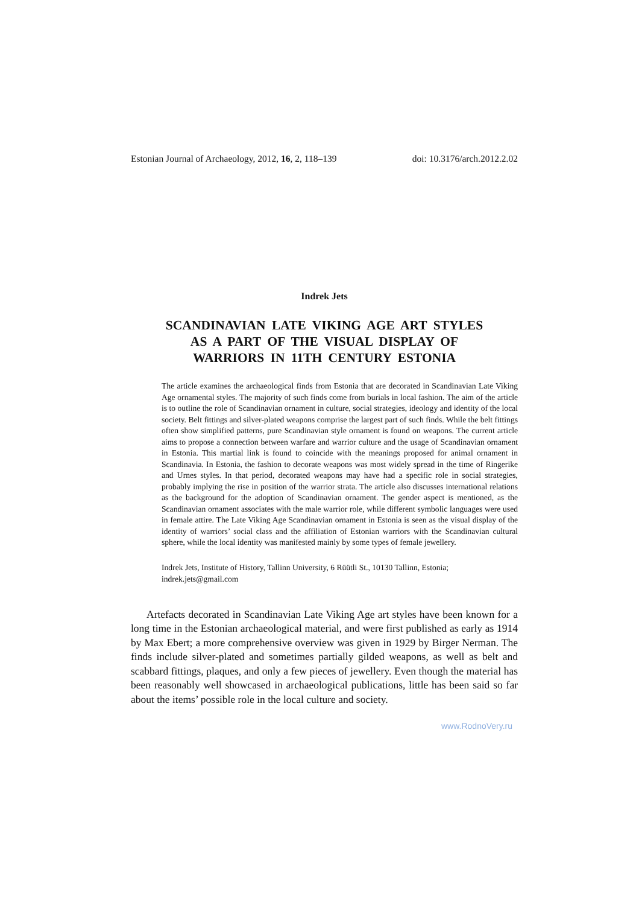Estonian Journal of Archaeology, 2012, 16, 2, 118–139 doi: 10.3176/arch.2012.2.02
Indrek Jets
SCANDINAVIAN LATE VIKING AGE ART STYLES
AS A PART OF THE VISUAL DISPLAY OF
WARRIORS IN 11TH CENTURY ESTONIA
The article examines the archaeological finds from Estonia that are decorated in Scandinavian Late Viking Age ornamental styles. The majority of such finds come from burials in local fashion. The aim of the article is to outline the role of Scandinavian ornament in culture, social strategies, ideology and identity of the local society. Belt fittings and silver-plated weapons comprise the largest part of such finds. While the belt fittings often show simplified patterns, pure Scandinavian style ornament is found on weapons. The current article aims to propose a connection between warfare and warrior culture and the usage of Scandinavian ornament in Estonia. This martial link is found to coincide with the meanings proposed for animal ornament in Scandinavia. In Estonia, the fashion to decorate weapons was most widely spread in the time of Ringerike and Urnes styles. In that period, decorated weapons may have had a specific role in social strategies, probably implying the rise in position of the warrior strata. The article also discusses international relations as the background for the adoption of Scandinavian ornament. The gender aspect is mentioned, as the Scandinavian ornament associates with the male warrior role, while different symbolic languages were used in female attire. The Late Viking Age Scandinavian ornament in Estonia is seen as the visual display of the identity of warriors’ social class and the affiliation of Estonian warriors with the Scandinavian cultural sphere, while the local identity was manifested mainly by some types of female jewellery.
Indrek Jets, Institute of History, Tallinn University, 6 Rüütli St., 10130 Tallinn, Estonia; indrek.jets@gmail.com
Artefacts decorated in Scandinavian Late Viking Age art styles have been known for a long time in the Estonian archaeological material, and were first published as early as 1914 by Max Ebert; a more comprehensive overview was given in 1929 by Birger Nerman. The finds include silver-plated and sometimes partially gilded weapons, as well as belt and scabbard fittings, plaques, and only a few pieces of jewellery. Even though the material has been reasonably well showcased in archaeological publications, little has been said so far about the items’ possible role in the local culture and society.
www.RodnoVery.ru